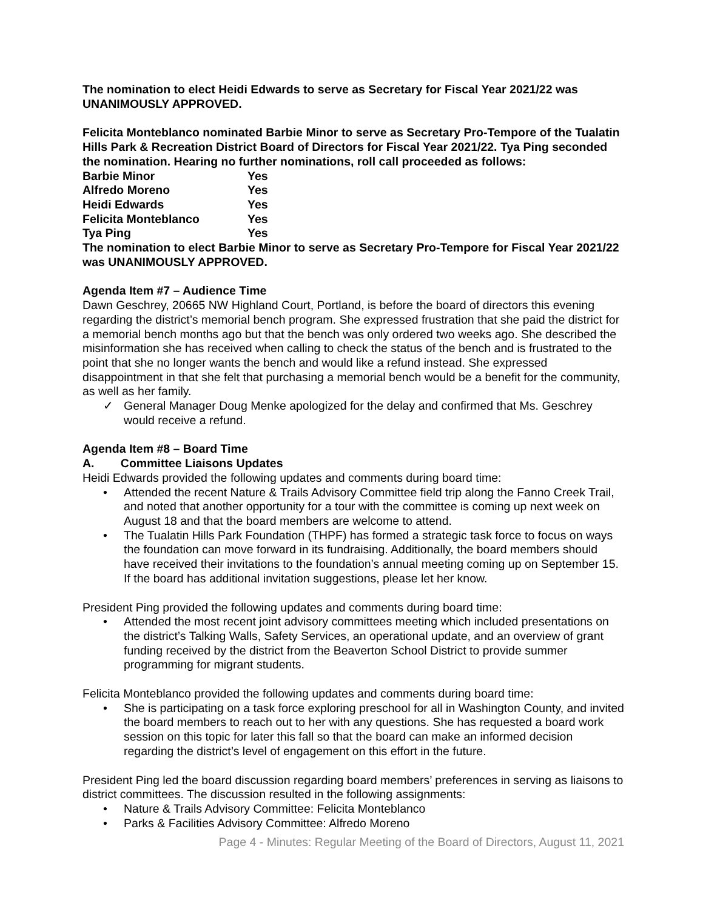The nomination to elect Heidi Edwards to serve as Secretary for Fiscal Year 2021/22 was UNANIMOUSLY APPROVED.
Felicita Monteblanco nominated Barbie Minor to serve as Secretary Pro-Tempore of the Tualatin Hills Park & Recreation District Board of Directors for Fiscal Year 2021/22. Tya Ping seconded the nomination. Hearing no further nominations, roll call proceeded as follows:
| Barbie Minor | Yes |
| Alfredo Moreno | Yes |
| Heidi Edwards | Yes |
| Felicita Monteblanco | Yes |
| Tya Ping | Yes |
The nomination to elect Barbie Minor to serve as Secretary Pro-Tempore for Fiscal Year 2021/22 was UNANIMOUSLY APPROVED.
Agenda Item #7 – Audience Time
Dawn Geschrey, 20665 NW Highland Court, Portland, is before the board of directors this evening regarding the district’s memorial bench program. She expressed frustration that she paid the district for a memorial bench months ago but that the bench was only ordered two weeks ago. She described the misinformation she has received when calling to check the status of the bench and is frustrated to the point that she no longer wants the bench and would like a refund instead. She expressed disappointment in that she felt that purchasing a memorial bench would be a benefit for the community, as well as her family.
✓ General Manager Doug Menke apologized for the delay and confirmed that Ms. Geschrey would receive a refund.
Agenda Item #8 – Board Time
A. Committee Liaisons Updates
Heidi Edwards provided the following updates and comments during board time:
• Attended the recent Nature & Trails Advisory Committee field trip along the Fanno Creek Trail, and noted that another opportunity for a tour with the committee is coming up next week on August 18 and that the board members are welcome to attend.
• The Tualatin Hills Park Foundation (THPF) has formed a strategic task force to focus on ways the foundation can move forward in its fundraising. Additionally, the board members should have received their invitations to the foundation’s annual meeting coming up on September 15. If the board has additional invitation suggestions, please let her know.
President Ping provided the following updates and comments during board time:
• Attended the most recent joint advisory committees meeting which included presentations on the district’s Talking Walls, Safety Services, an operational update, and an overview of grant funding received by the district from the Beaverton School District to provide summer programming for migrant students.
Felicita Monteblanco provided the following updates and comments during board time:
• She is participating on a task force exploring preschool for all in Washington County, and invited the board members to reach out to her with any questions. She has requested a board work session on this topic for later this fall so that the board can make an informed decision regarding the district’s level of engagement on this effort in the future.
President Ping led the board discussion regarding board members’ preferences in serving as liaisons to district committees. The discussion resulted in the following assignments:
• Nature & Trails Advisory Committee: Felicita Monteblanco
• Parks & Facilities Advisory Committee: Alfredo Moreno
Page 4 - Minutes: Regular Meeting of the Board of Directors, August 11, 2021